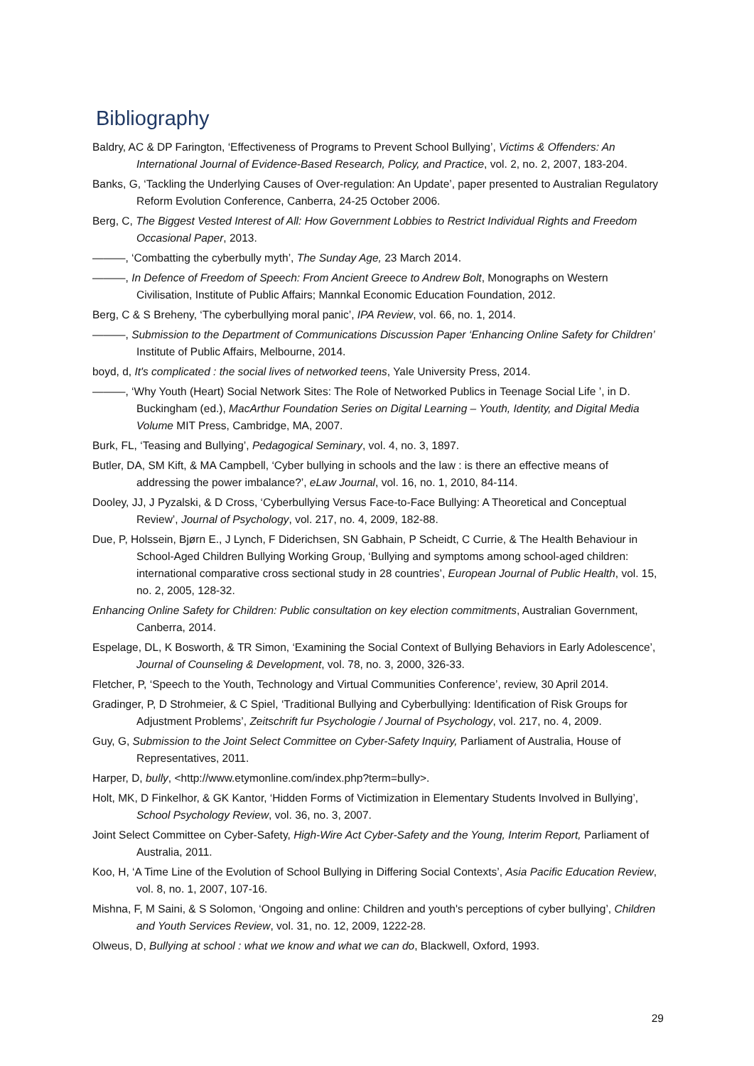Bibliography
Baldry, AC & DP Farington, ‘Effectiveness of Programs to Prevent School Bullying’, Victims & Offenders: An International Journal of Evidence-Based Research, Policy, and Practice, vol. 2, no. 2, 2007, 183-204.
Banks, G, ‘Tackling the Underlying Causes of Over-regulation: An Update’, paper presented to Australian Regulatory Reform Evolution Conference, Canberra, 24-25 October 2006.
Berg, C, The Biggest Vested Interest of All: How Government Lobbies to Restrict Individual Rights and Freedom Occasional Paper, 2013.
———, ‘Combatting the cyberbully myth’, The Sunday Age, 23 March 2014.
———, In Defence of Freedom of Speech: From Ancient Greece to Andrew Bolt, Monographs on Western Civilisation, Institute of Public Affairs; Mannkal Economic Education Foundation, 2012.
Berg, C & S Breheny, ‘The cyberbullying moral panic’, IPA Review, vol. 66, no. 1, 2014.
———, Submission to the Department of Communications Discussion Paper ‘Enhancing Online Safety for Children’ Institute of Public Affairs, Melbourne, 2014.
boyd, d, It's complicated : the social lives of networked teens, Yale University Press, 2014.
———, ‘Why Youth (Heart) Social Network Sites: The Role of Networked Publics in Teenage Social Life ’, in D. Buckingham (ed.), MacArthur Foundation Series on Digital Learning – Youth, Identity, and Digital Media Volume MIT Press, Cambridge, MA, 2007.
Burk, FL, ‘Teasing and Bullying’, Pedagogical Seminary, vol. 4, no. 3, 1897.
Butler, DA, SM Kift, & MA Campbell, ‘Cyber bullying in schools and the law : is there an effective means of addressing the power imbalance?’, eLaw Journal, vol. 16, no. 1, 2010, 84-114.
Dooley, JJ, J Pyzalski, & D Cross, ‘Cyberbullying Versus Face-to-Face Bullying: A Theoretical and Conceptual Review’, Journal of Psychology, vol. 217, no. 4, 2009, 182-88.
Due, P, Holssein, Bjørn E., J Lynch, F Diderichsen, SN Gabhain, P Scheidt, C Currie, & The Health Behaviour in School-Aged Children Bullying Working Group, ‘Bullying and symptoms among school-aged children: international comparative cross sectional study in 28 countries’, European Journal of Public Health, vol. 15, no. 2, 2005, 128-32.
Enhancing Online Safety for Children: Public consultation on key election commitments, Australian Government, Canberra, 2014.
Espelage, DL, K Bosworth, & TR Simon, ‘Examining the Social Context of Bullying Behaviors in Early Adolescence’, Journal of Counseling & Development, vol. 78, no. 3, 2000, 326-33.
Fletcher, P, ‘Speech to the Youth, Technology and Virtual Communities Conference’, review, 30 April 2014.
Gradinger, P, D Strohmeier, & C Spiel, ‘Traditional Bullying and Cyberbullying: Identification of Risk Groups for Adjustment Problems’, Zeitschrift fur Psychologie / Journal of Psychology, vol. 217, no. 4, 2009.
Guy, G, Submission to the Joint Select Committee on Cyber-Safety Inquiry, Parliament of Australia, House of Representatives, 2011.
Harper, D, bully, <http://www.etymonline.com/index.php?term=bully>.
Holt, MK, D Finkelhor, & GK Kantor, ‘Hidden Forms of Victimization in Elementary Students Involved in Bullying’, School Psychology Review, vol. 36, no. 3, 2007.
Joint Select Committee on Cyber-Safety, High-Wire Act Cyber-Safety and the Young, Interim Report, Parliament of Australia, 2011.
Koo, H, ‘A Time Line of the Evolution of School Bullying in Differing Social Contexts’, Asia Pacific Education Review, vol. 8, no. 1, 2007, 107-16.
Mishna, F, M Saini, & S Solomon, ‘Ongoing and online: Children and youth's perceptions of cyber bullying’, Children and Youth Services Review, vol. 31, no. 12, 2009, 1222-28.
Olweus, D, Bullying at school : what we know and what we can do, Blackwell, Oxford, 1993.
29